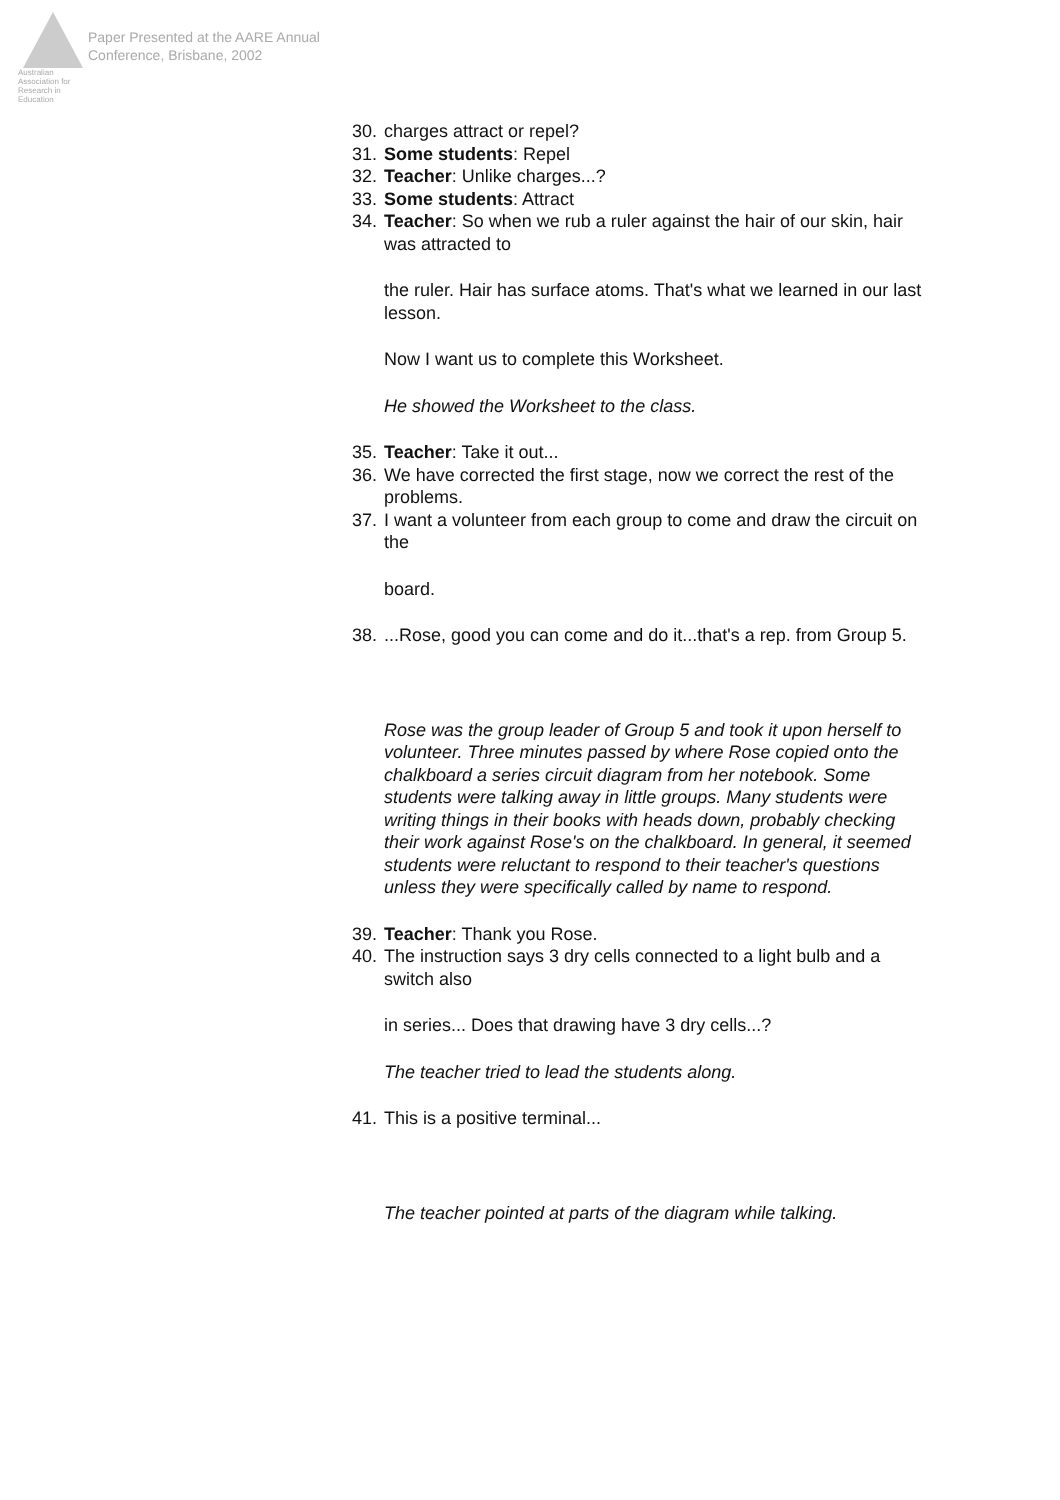Australian Association for Research in Education
Paper Presented at the AARE Annual
Conference, Brisbane, 2002
30. charges attract or repel?
31. Some students: Repel
32. Teacher: Unlike charges...?
33. Some students: Attract
34. Teacher: So when we rub a ruler against the hair of our skin, hair was attracted to
the ruler. Hair has surface atoms. That's what we learned in our last lesson.
Now I want us to complete this Worksheet.
He showed the Worksheet to the class.
35. Teacher: Take it out...
36. We have corrected the first stage, now we correct the rest of the problems.
37. I want a volunteer from each group to come and draw the circuit on the
board.
38....Rose, good you can come and do it...that's a rep. from Group 5.
Rose was the group leader of Group 5 and took it upon herself to volunteer. Three minutes passed by where Rose copied onto the chalkboard a series circuit diagram from her notebook. Some students were talking away in little groups. Many students were writing things in their books with heads down, probably checking their work against Rose's on the chalkboard. In general, it seemed students were reluctant to respond to their teacher's questions unless they were specifically called by name to respond.
39. Teacher: Thank you Rose.
40. The instruction says 3 dry cells connected to a light bulb and a switch also
in series... Does that drawing have 3 dry cells...?
The teacher tried to lead the students along.
41. This is a positive terminal...
The teacher pointed at parts of the diagram while talking.